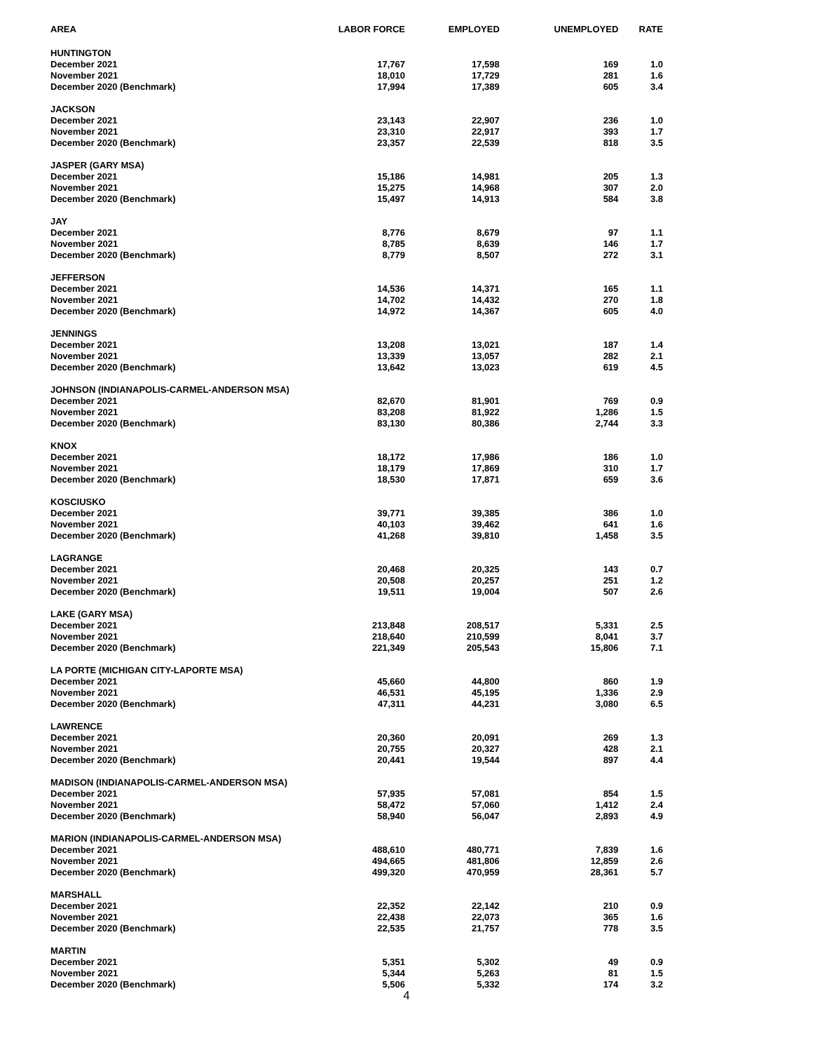| AREA | LABOR FORCE | EMPLOYED | UNEMPLOYED | RATE |
| --- | --- | --- | --- | --- |
| HUNTINGTON | | | | |
| December 2021 | 17,767 | 17,598 | 169 | 1.0 |
| November 2021 | 18,010 | 17,729 | 281 | 1.6 |
| December 2020 (Benchmark) | 17,994 | 17,389 | 605 | 3.4 |
| JACKSON | | | | |
| December 2021 | 23,143 | 22,907 | 236 | 1.0 |
| November 2021 | 23,310 | 22,917 | 393 | 1.7 |
| December 2020 (Benchmark) | 23,357 | 22,539 | 818 | 3.5 |
| JASPER (GARY MSA) | | | | |
| December 2021 | 15,186 | 14,981 | 205 | 1.3 |
| November 2021 | 15,275 | 14,968 | 307 | 2.0 |
| December 2020 (Benchmark) | 15,497 | 14,913 | 584 | 3.8 |
| JAY | | | | |
| December 2021 | 8,776 | 8,679 | 97 | 1.1 |
| November 2021 | 8,785 | 8,639 | 146 | 1.7 |
| December 2020 (Benchmark) | 8,779 | 8,507 | 272 | 3.1 |
| JEFFERSON | | | | |
| December 2021 | 14,536 | 14,371 | 165 | 1.1 |
| November 2021 | 14,702 | 14,432 | 270 | 1.8 |
| December 2020 (Benchmark) | 14,972 | 14,367 | 605 | 4.0 |
| JENNINGS | | | | |
| December 2021 | 13,208 | 13,021 | 187 | 1.4 |
| November 2021 | 13,339 | 13,057 | 282 | 2.1 |
| December 2020 (Benchmark) | 13,642 | 13,023 | 619 | 4.5 |
| JOHNSON (INDIANAPOLIS-CARMEL-ANDERSON MSA) | | | | |
| December 2021 | 82,670 | 81,901 | 769 | 0.9 |
| November 2021 | 83,208 | 81,922 | 1,286 | 1.5 |
| December 2020 (Benchmark) | 83,130 | 80,386 | 2,744 | 3.3 |
| KNOX | | | | |
| December 2021 | 18,172 | 17,986 | 186 | 1.0 |
| November 2021 | 18,179 | 17,869 | 310 | 1.7 |
| December 2020 (Benchmark) | 18,530 | 17,871 | 659 | 3.6 |
| KOSCIUSKO | | | | |
| December 2021 | 39,771 | 39,385 | 386 | 1.0 |
| November 2021 | 40,103 | 39,462 | 641 | 1.6 |
| December 2020 (Benchmark) | 41,268 | 39,810 | 1,458 | 3.5 |
| LAGRANGE | | | | |
| December 2021 | 20,468 | 20,325 | 143 | 0.7 |
| November 2021 | 20,508 | 20,257 | 251 | 1.2 |
| December 2020 (Benchmark) | 19,511 | 19,004 | 507 | 2.6 |
| LAKE (GARY MSA) | | | | |
| December 2021 | 213,848 | 208,517 | 5,331 | 2.5 |
| November 2021 | 218,640 | 210,599 | 8,041 | 3.7 |
| December 2020 (Benchmark) | 221,349 | 205,543 | 15,806 | 7.1 |
| LA PORTE (MICHIGAN CITY-LAPORTE MSA) | | | | |
| December 2021 | 45,660 | 44,800 | 860 | 1.9 |
| November 2021 | 46,531 | 45,195 | 1,336 | 2.9 |
| December 2020 (Benchmark) | 47,311 | 44,231 | 3,080 | 6.5 |
| LAWRENCE | | | | |
| December 2021 | 20,360 | 20,091 | 269 | 1.3 |
| November 2021 | 20,755 | 20,327 | 428 | 2.1 |
| December 2020 (Benchmark) | 20,441 | 19,544 | 897 | 4.4 |
| MADISON (INDIANAPOLIS-CARMEL-ANDERSON MSA) | | | | |
| December 2021 | 57,935 | 57,081 | 854 | 1.5 |
| November 2021 | 58,472 | 57,060 | 1,412 | 2.4 |
| December 2020 (Benchmark) | 58,940 | 56,047 | 2,893 | 4.9 |
| MARION (INDIANAPOLIS-CARMEL-ANDERSON MSA) | | | | |
| December 2021 | 488,610 | 480,771 | 7,839 | 1.6 |
| November 2021 | 494,665 | 481,806 | 12,859 | 2.6 |
| December 2020 (Benchmark) | 499,320 | 470,959 | 28,361 | 5.7 |
| MARSHALL | | | | |
| December 2021 | 22,352 | 22,142 | 210 | 0.9 |
| November 2021 | 22,438 | 22,073 | 365 | 1.6 |
| December 2020 (Benchmark) | 22,535 | 21,757 | 778 | 3.5 |
| MARTIN | | | | |
| December 2021 | 5,351 | 5,302 | 49 | 0.9 |
| November 2021 | 5,344 | 5,263 | 81 | 1.5 |
| December 2020 (Benchmark) | 5,506 | 5,332 | 174 | 3.2 |
4